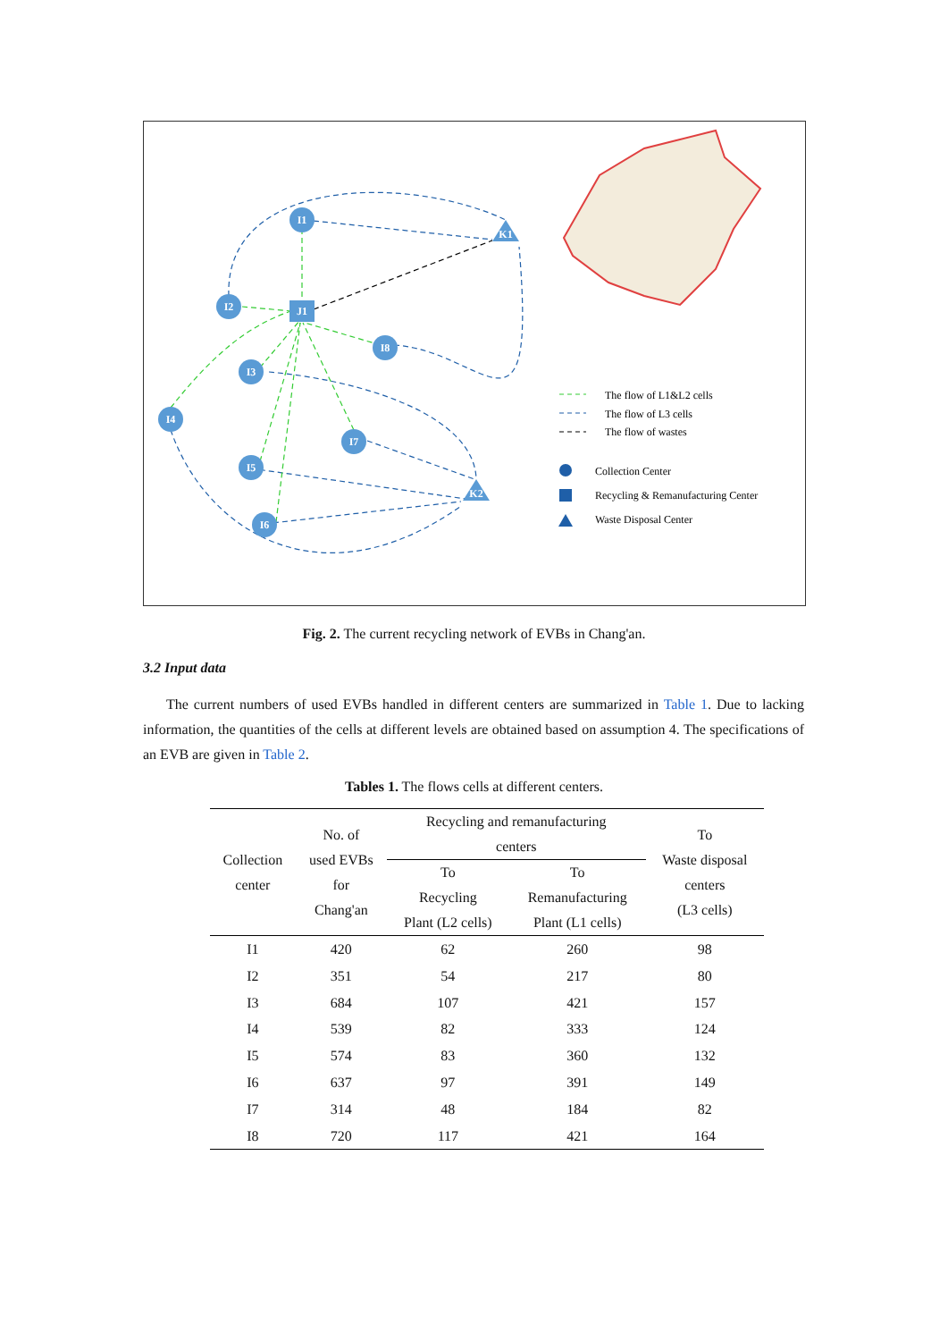I1
I2
I3
I4
I5
I6
I7
I8
J1
K1
K2
The flow of L1&L2 cells
The flow of L3 cells
The flow of wastes
Collection Center
Recycling & Remanufacturing Center
Waste Disposal Center
Fig. 2. The current recycling network of EVBs in Chang'an.
3.2 Input data
The current numbers of used EVBs handled in different centers are summarized in Table 1. Due to lacking information, the quantities of the cells at different levels are obtained based on assumption 4. The specifications of an EVB are given in Table 2.
Tables 1. The flows cells at different centers.
| Collection center | No. of used EVBs for Chang'an | Recycling and remanufacturing centers | | To Waste disposal centers (L3 cells) |
| --- | --- | --- | --- | --- |
| | | To Recycling Plant (L2 cells) | To Remanufacturing Plant (L1 cells) | |
| I1 | 420 | 62 | 260 | 98 |
| I2 | 351 | 54 | 217 | 80 |
| I3 | 684 | 107 | 421 | 157 |
| I4 | 539 | 82 | 333 | 124 |
| I5 | 574 | 83 | 360 | 132 |
| I6 | 637 | 97 | 391 | 149 |
| I7 | 314 | 48 | 184 | 82 |
| I8 | 720 | 117 | 421 | 164 |